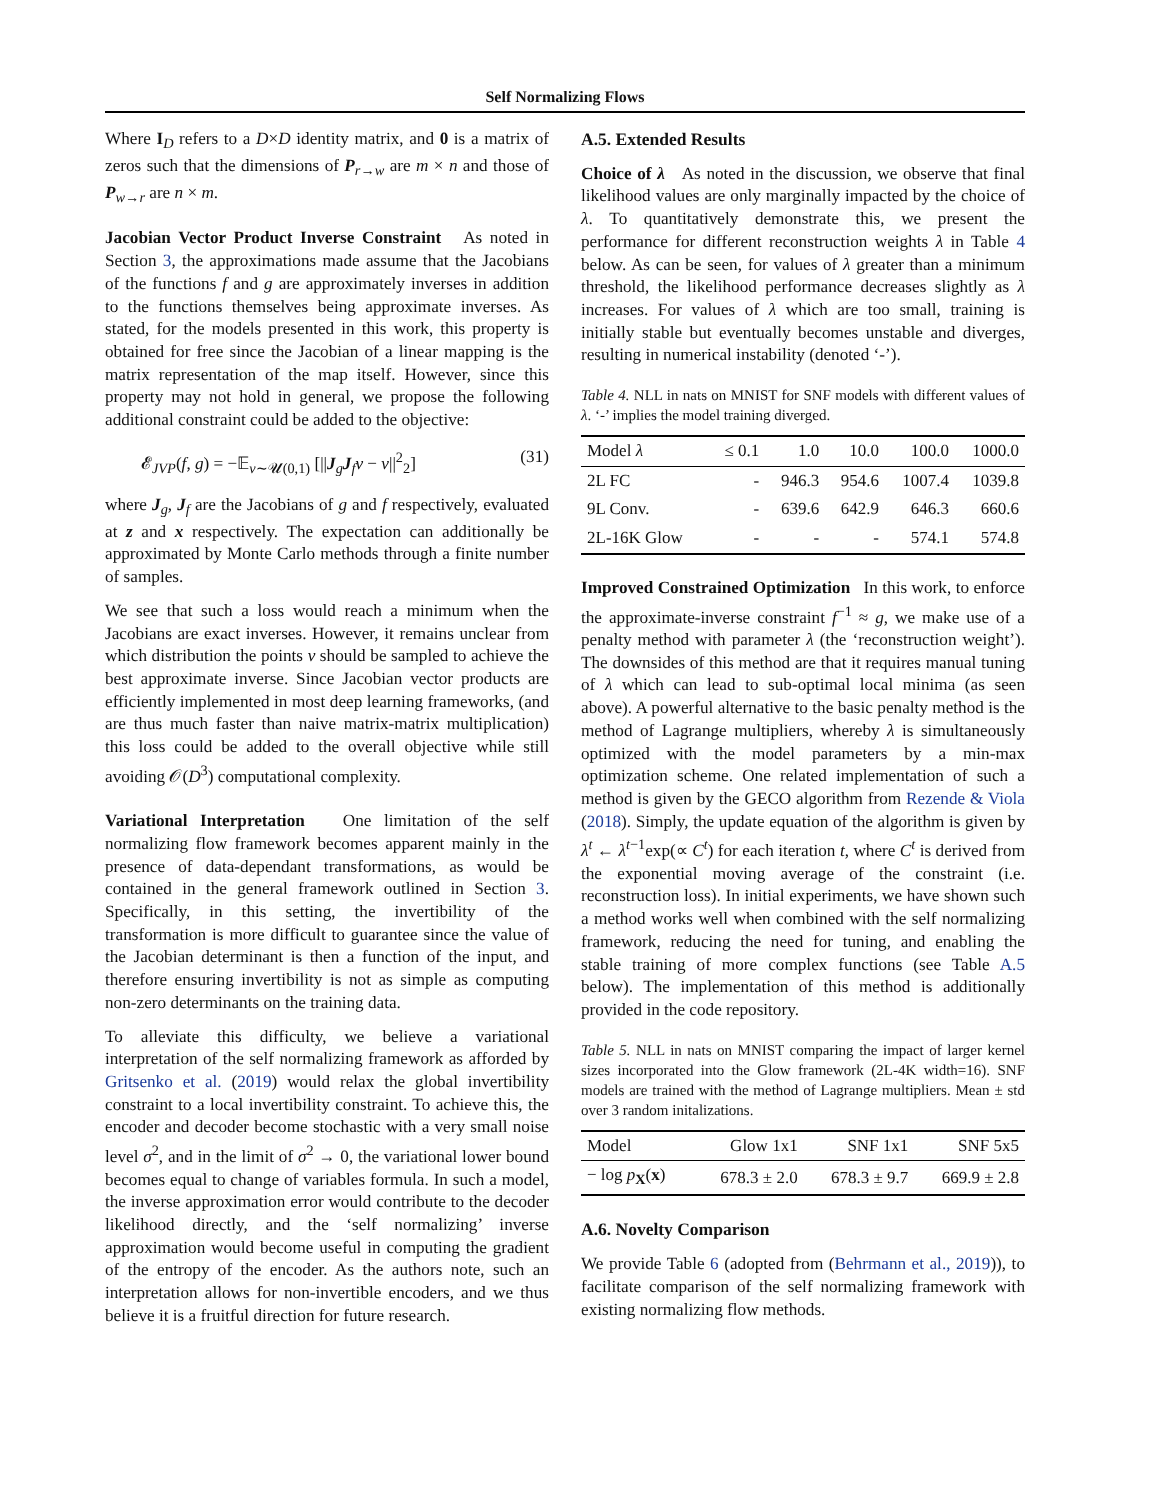Self Normalizing Flows
Where I<sub>D</sub> refers to a D×D identity matrix, and 0 is a matrix of zeros such that the dimensions of P<sub>r→w</sub> are m × n and those of P<sub>w→r</sub> are n × m.
Jacobian Vector Product Inverse Constraint As noted in Section 3, the approximations made assume that the Jacobians of the functions f and g are approximately inverses in addition to the functions themselves being approximate inverses. As stated, for the models presented in this work, this property is obtained for free since the Jacobian of a linear mapping is the matrix representation of the map itself. However, since this property may not hold in general, we propose the following additional constraint could be added to the objective:
𝓔<sub>JVP</sub>(f, g) = −𝔼<sub>ν∼𝓤(0,1)</sub> [||J<sub>g</sub>J<sub>f</sub>ν − ν||<sup>2</sup><sub>2</sub>] (31)
where J<sub>g</sub>, J<sub>f</sub> are the Jacobians of g and f respectively, evaluated at z and x respectively. The expectation can additionally be approximated by Monte Carlo methods through a finite number of samples.
We see that such a loss would reach a minimum when the Jacobians are exact inverses. However, it remains unclear from which distribution the points ν should be sampled to achieve the best approximate inverse. Since Jacobian vector products are efficiently implemented in most deep learning frameworks, (and are thus much faster than naive matrix-matrix multiplication) this loss could be added to the overall objective while still avoiding 𝒪(D<sup>3</sup>) computational complexity.
Variational Interpretation One limitation of the self normalizing flow framework becomes apparent mainly in the presence of data-dependant transformations, as would be contained in the general framework outlined in Section 3. Specifically, in this setting, the invertibility of the transformation is more difficult to guarantee since the value of the Jacobian determinant is then a function of the input, and therefore ensuring invertibility is not as simple as computing non-zero determinants on the training data.
To alleviate this difficulty, we believe a variational interpretation of the self normalizing framework as afforded by Gritsenko et al. (2019) would relax the global invertibility constraint to a local invertibility constraint. To achieve this, the encoder and decoder become stochastic with a very small noise level σ<sup>2</sup>, and in the limit of σ<sup>2</sup> → 0, the variational lower bound becomes equal to change of variables formula. In such a model, the inverse approximation error would contribute to the decoder likelihood directly, and the ‘self normalizing’ inverse approximation would become useful in computing the gradient of the entropy of the encoder. As the authors note, such an interpretation allows for non-invertible encoders, and we thus believe it is a fruitful direction for future research.
A.5. Extended Results
Choice of λ As noted in the discussion, we observe that final likelihood values are only marginally impacted by the choice of λ. To quantitatively demonstrate this, we present the performance for different reconstruction weights λ in Table 4 below. As can be seen, for values of λ greater than a minimum threshold, the likelihood performance decreases slightly as λ increases. For values of λ which are too small, training is initially stable but eventually becomes unstable and diverges, resulting in numerical instability (denoted ‘-’).
Table 4. NLL in nats on MNIST for SNF models with different values of λ. ‘-’ implies the model training diverged.
| Model λ | ≤ 0.1 | 1.0 | 10.0 | 100.0 | 1000.0 |
| --- | --- | --- | --- | --- | --- |
| 2L FC | - | 946.3 | 954.6 | 1007.4 | 1039.8 |
| 9L Conv. | - | 639.6 | 642.9 | 646.3 | 660.6 |
| 2L-16K Glow | - | - | - | 574.1 | 574.8 |
Improved Constrained Optimization In this work, to enforce the approximate-inverse constraint f<sup>−1</sup> ≈ g, we make use of a penalty method with parameter λ (the ‘reconstruction weight’). The downsides of this method are that it requires manual tuning of λ which can lead to sub-optimal local minima (as seen above). A powerful alternative to the basic penalty method is the method of Lagrange multipliers, whereby λ is simultaneously optimized with the model parameters by a min-max optimization scheme. One related implementation of such a method is given by the GECO algorithm from Rezende & Viola (2018). Simply, the update equation of the algorithm is given by λ<sup>t</sup> ← λ<sup>t−1</sup>exp(∝ C<sup>t</sup>) for each iteration t, where C<sup>t</sup> is derived from the exponential moving average of the constraint (i.e. reconstruction loss). In initial experiments, we have shown such a method works well when combined with the self normalizing framework, reducing the need for tuning, and enabling the stable training of more complex functions (see Table A.5 below). The implementation of this method is additionally provided in the code repository.
Table 5. NLL in nats on MNIST comparing the impact of larger kernel sizes incorporated into the Glow framework (2L-4K width=16). SNF models are trained with the method of Lagrange multipliers. Mean ± std over 3 random initalizations.
| Model | Glow 1x1 | SNF 1x1 | SNF 5x5 |
| --- | --- | --- | --- |
| − log p<sub>X</sub>( x ) | 678.3 ± 2.0 | 678.3 ± 9.7 | 669.9 ± 2.8 |
A.6. Novelty Comparison
We provide Table 6 (adopted from (Behrmann et al., 2019)), to facilitate comparison of the self normalizing framework with existing normalizing flow methods.